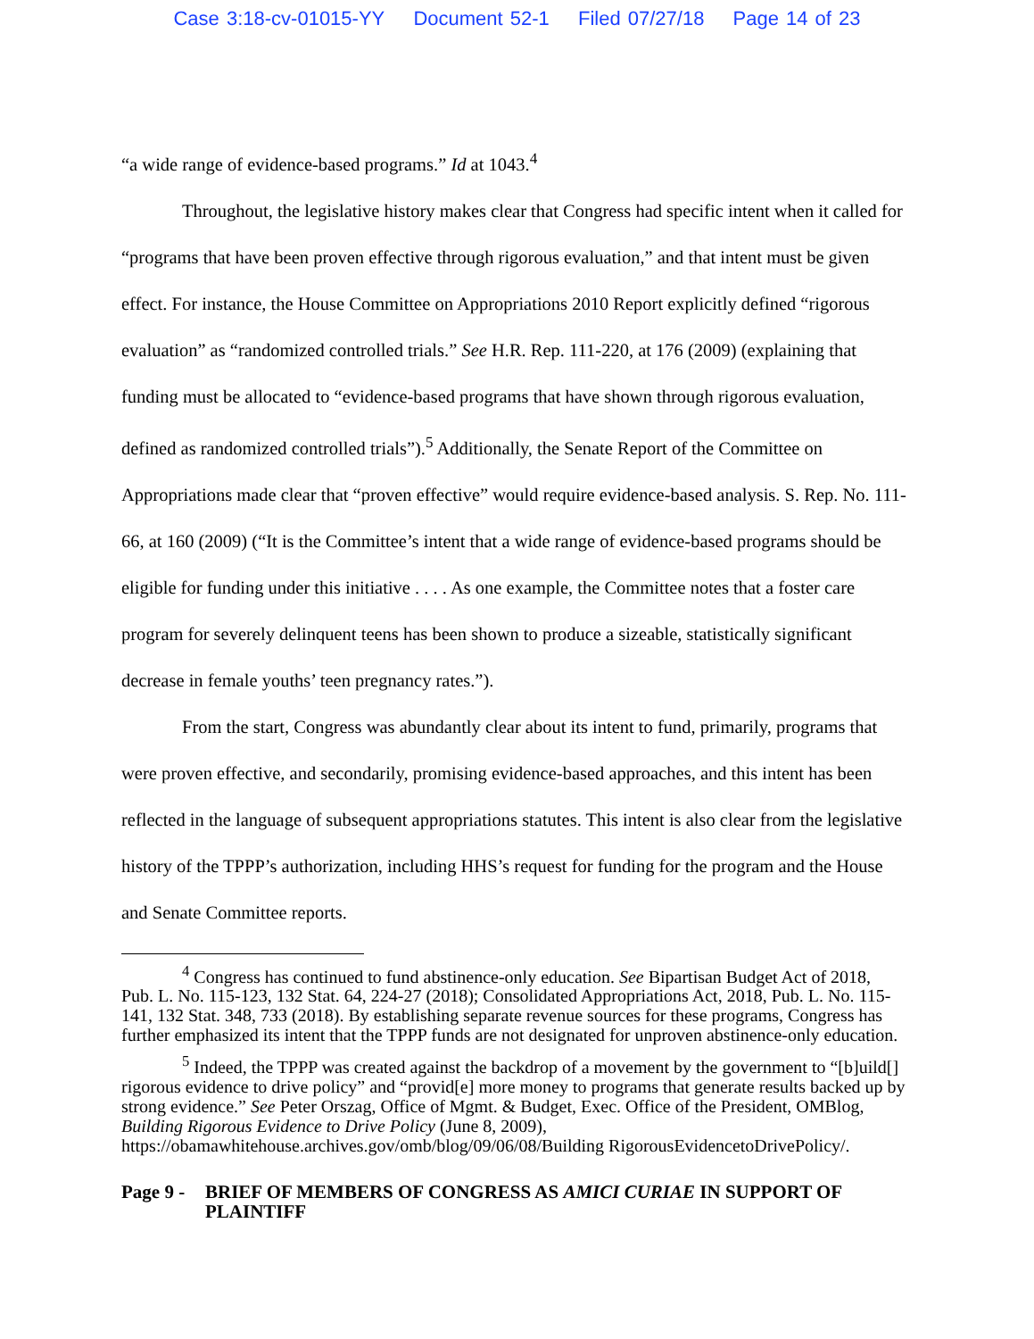Case 3:18-cv-01015-YY Document 52-1 Filed 07/27/18 Page 14 of 23
“a wide range of evidence-based programs.” Id at 1043.<sup>4</sup>
Throughout, the legislative history makes clear that Congress had specific intent when it called for “programs that have been proven effective through rigorous evaluation,” and that intent must be given effect. For instance, the House Committee on Appropriations 2010 Report explicitly defined “rigorous evaluation” as “randomized controlled trials.” See H.R. Rep. 111-220, at 176 (2009) (explaining that funding must be allocated to “evidence-based programs that have shown through rigorous evaluation, defined as randomized controlled trials”).<sup>5</sup> Additionally, the Senate Report of the Committee on Appropriations made clear that “proven effective” would require evidence-based analysis. S. Rep. No. 111-66, at 160 (2009) (“It is the Committee’s intent that a wide range of evidence-based programs should be eligible for funding under this initiative . . . . As one example, the Committee notes that a foster care program for severely delinquent teens has been shown to produce a sizeable, statistically significant decrease in female youths’ teen pregnancy rates.”).
From the start, Congress was abundantly clear about its intent to fund, primarily, programs that were proven effective, and secondarily, promising evidence-based approaches, and this intent has been reflected in the language of subsequent appropriations statutes. This intent is also clear from the legislative history of the TPPP’s authorization, including HHS’s request for funding for the program and the House and Senate Committee reports.
<sup>4</sup> Congress has continued to fund abstinence-only education. See Bipartisan Budget Act of 2018, Pub. L. No. 115-123, 132 Stat. 64, 224-27 (2018); Consolidated Appropriations Act, 2018, Pub. L. No. 115-141, 132 Stat. 348, 733 (2018). By establishing separate revenue sources for these programs, Congress has further emphasized its intent that the TPPP funds are not designated for unproven abstinence-only education.
<sup>5</sup> Indeed, the TPPP was created against the backdrop of a movement by the government to “[b]uild[] rigorous evidence to drive policy” and “provid[e] more money to programs that generate results backed up by strong evidence.” See Peter Orszag, Office of Mgmt. & Budget, Exec. Office of the President, OMBlog, Building Rigorous Evidence to Drive Policy (June 8, 2009), https://obamawhitehouse.archives.gov/omb/blog/09/06/08/Building RigorousEvidencetoDrivePolicy/.
Page 9 -
BRIEF OF MEMBERS OF CONGRESS AS AMICI CURIAE IN SUPPORT OF PLAINTIFF